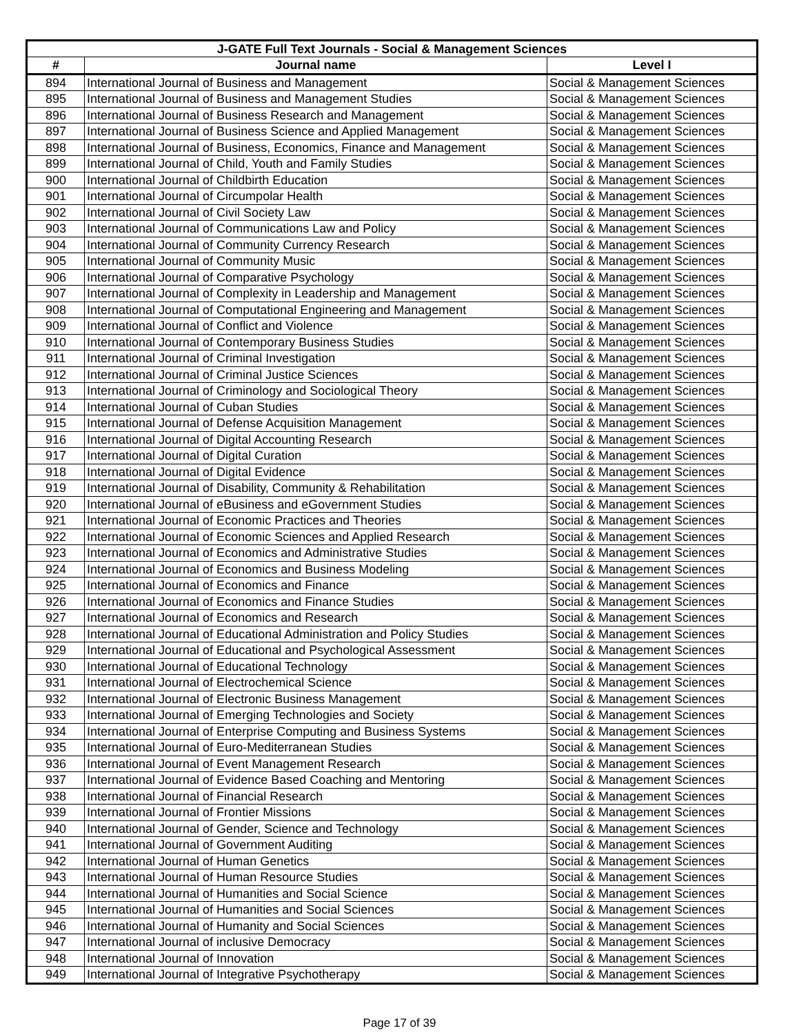| J-GATE Full Text Journals - Social & Management Sciences | | |
| --- | --- | --- |
| # | Journal name | Level I |
| 894 | International Journal of Business and Management | Social & Management Sciences |
| 895 | International Journal of Business and Management Studies | Social & Management Sciences |
| 896 | International Journal of Business Research and Management | Social & Management Sciences |
| 897 | International Journal of Business Science and Applied Management | Social & Management Sciences |
| 898 | International Journal of Business, Economics, Finance and Management | Social & Management Sciences |
| 899 | International Journal of Child, Youth and Family Studies | Social & Management Sciences |
| 900 | International Journal of Childbirth Education | Social & Management Sciences |
| 901 | International Journal of Circumpolar Health | Social & Management Sciences |
| 902 | International Journal of Civil Society Law | Social & Management Sciences |
| 903 | International Journal of Communications Law and Policy | Social & Management Sciences |
| 904 | International Journal of Community Currency Research | Social & Management Sciences |
| 905 | International Journal of Community Music | Social & Management Sciences |
| 906 | International Journal of Comparative Psychology | Social & Management Sciences |
| 907 | International Journal of Complexity in Leadership and Management | Social & Management Sciences |
| 908 | International Journal of Computational Engineering and Management | Social & Management Sciences |
| 909 | International Journal of Conflict and Violence | Social & Management Sciences |
| 910 | International Journal of Contemporary Business Studies | Social & Management Sciences |
| 911 | International Journal of Criminal Investigation | Social & Management Sciences |
| 912 | International Journal of Criminal Justice Sciences | Social & Management Sciences |
| 913 | International Journal of Criminology and Sociological Theory | Social & Management Sciences |
| 914 | International Journal of Cuban Studies | Social & Management Sciences |
| 915 | International Journal of Defense Acquisition Management | Social & Management Sciences |
| 916 | International Journal of Digital Accounting Research | Social & Management Sciences |
| 917 | International Journal of Digital Curation | Social & Management Sciences |
| 918 | International Journal of Digital Evidence | Social & Management Sciences |
| 919 | International Journal of Disability, Community & Rehabilitation | Social & Management Sciences |
| 920 | International Journal of eBusiness and eGovernment Studies | Social & Management Sciences |
| 921 | International Journal of Economic Practices and Theories | Social & Management Sciences |
| 922 | International Journal of Economic Sciences and Applied Research | Social & Management Sciences |
| 923 | International Journal of Economics and Administrative Studies | Social & Management Sciences |
| 924 | International Journal of Economics and Business Modeling | Social & Management Sciences |
| 925 | International Journal of Economics and Finance | Social & Management Sciences |
| 926 | International Journal of Economics and Finance Studies | Social & Management Sciences |
| 927 | International Journal of Economics and Research | Social & Management Sciences |
| 928 | International Journal of Educational Administration and Policy Studies | Social & Management Sciences |
| 929 | International Journal of Educational and Psychological Assessment | Social & Management Sciences |
| 930 | International Journal of Educational Technology | Social & Management Sciences |
| 931 | International Journal of Electrochemical Science | Social & Management Sciences |
| 932 | International Journal of Electronic Business Management | Social & Management Sciences |
| 933 | International Journal of Emerging Technologies and Society | Social & Management Sciences |
| 934 | International Journal of Enterprise Computing and Business Systems | Social & Management Sciences |
| 935 | International Journal of Euro-Mediterranean Studies | Social & Management Sciences |
| 936 | International Journal of Event Management Research | Social & Management Sciences |
| 937 | International Journal of Evidence Based Coaching and Mentoring | Social & Management Sciences |
| 938 | International Journal of Financial Research | Social & Management Sciences |
| 939 | International Journal of Frontier Missions | Social & Management Sciences |
| 940 | International Journal of Gender, Science and Technology | Social & Management Sciences |
| 941 | International Journal of Government Auditing | Social & Management Sciences |
| 942 | International Journal of Human Genetics | Social & Management Sciences |
| 943 | International Journal of Human Resource Studies | Social & Management Sciences |
| 944 | International Journal of Humanities and Social Science | Social & Management Sciences |
| 945 | International Journal of Humanities and Social Sciences | Social & Management Sciences |
| 946 | International Journal of Humanity and Social Sciences | Social & Management Sciences |
| 947 | International Journal of inclusive Democracy | Social & Management Sciences |
| 948 | International Journal of Innovation | Social & Management Sciences |
| 949 | International Journal of Integrative Psychotherapy | Social & Management Sciences |
Page 17 of 39